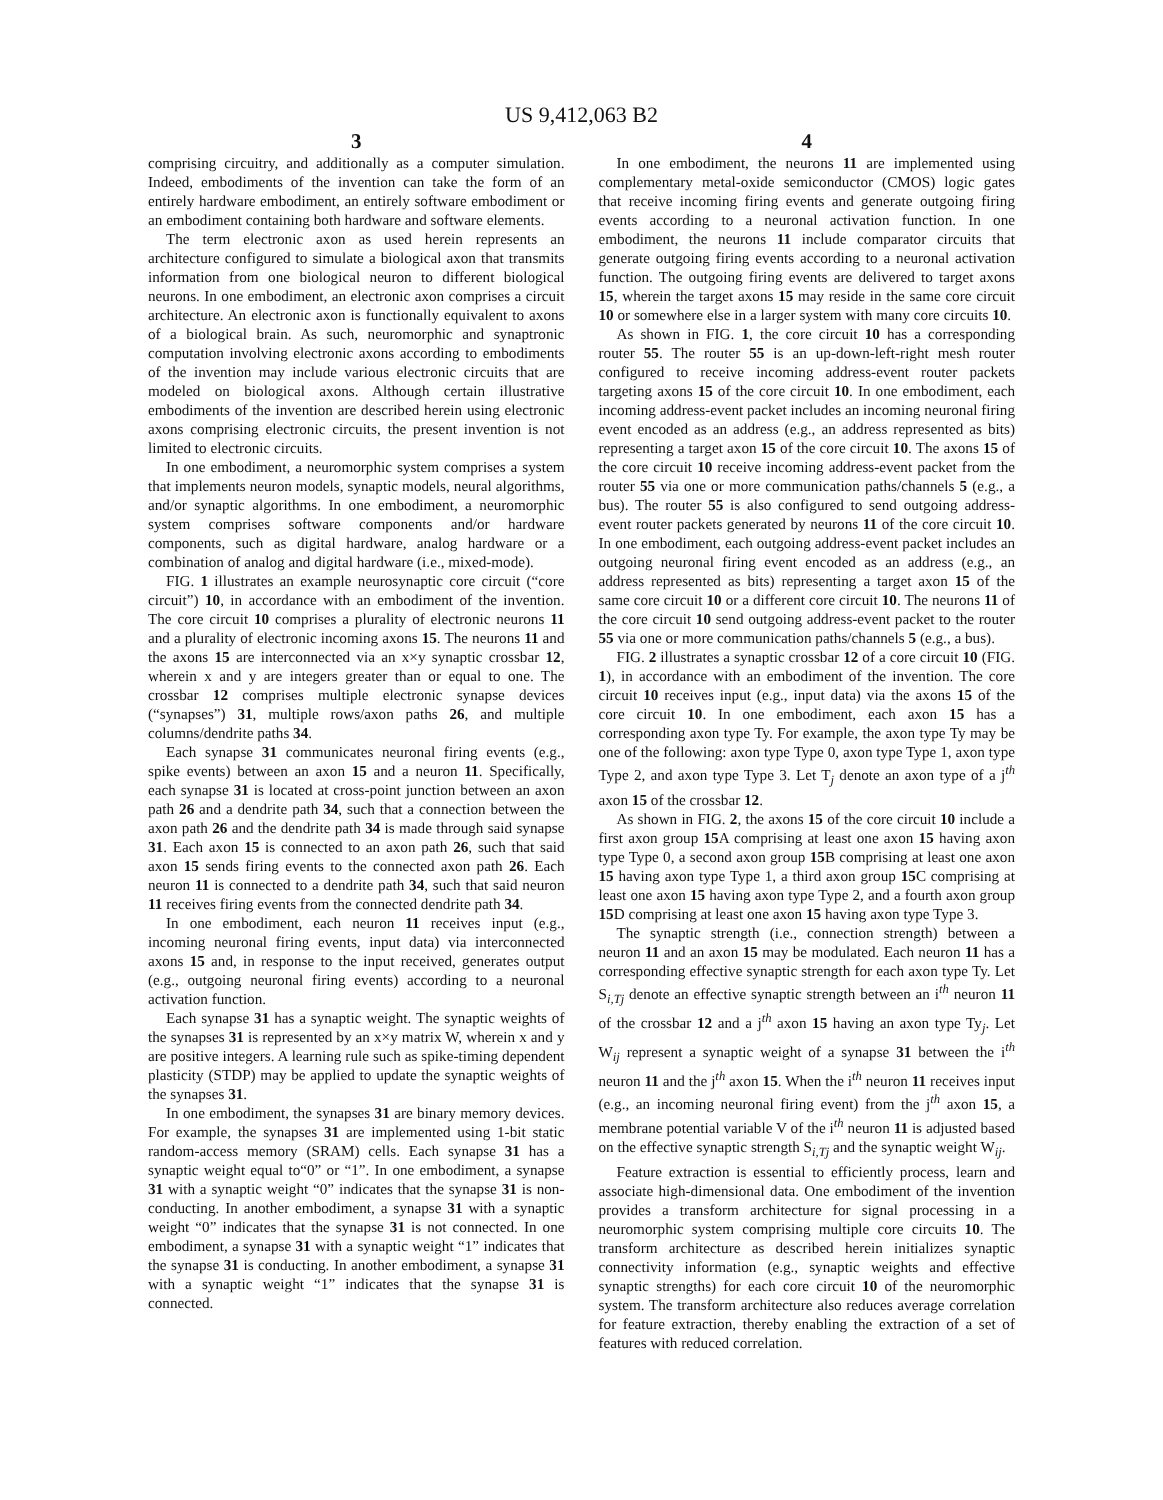US 9,412,063 B2
3
comprising circuitry, and additionally as a computer simulation. Indeed, embodiments of the invention can take the form of an entirely hardware embodiment, an entirely software embodiment or an embodiment containing both hardware and software elements.
The term electronic axon as used herein represents an architecture configured to simulate a biological axon that transmits information from one biological neuron to different biological neurons. In one embodiment, an electronic axon comprises a circuit architecture. An electronic axon is functionally equivalent to axons of a biological brain. As such, neuromorphic and synaptronic computation involving electronic axons according to embodiments of the invention may include various electronic circuits that are modeled on biological axons. Although certain illustrative embodiments of the invention are described herein using electronic axons comprising electronic circuits, the present invention is not limited to electronic circuits.
In one embodiment, a neuromorphic system comprises a system that implements neuron models, synaptic models, neural algorithms, and/or synaptic algorithms. In one embodiment, a neuromorphic system comprises software components and/or hardware components, such as digital hardware, analog hardware or a combination of analog and digital hardware (i.e., mixed-mode).
FIG. 1 illustrates an example neurosynaptic core circuit (“core circuit”) 10, in accordance with an embodiment of the invention. The core circuit 10 comprises a plurality of electronic neurons 11 and a plurality of electronic incoming axons 15. The neurons 11 and the axons 15 are interconnected via an x×y synaptic crossbar 12, wherein x and y are integers greater than or equal to one. The crossbar 12 comprises multiple electronic synapse devices (“synapses”) 31, multiple rows/axon paths 26, and multiple columns/dendrite paths 34.
Each synapse 31 communicates neuronal firing events (e.g., spike events) between an axon 15 and a neuron 11. Specifically, each synapse 31 is located at cross-point junction between an axon path 26 and a dendrite path 34, such that a connection between the axon path 26 and the dendrite path 34 is made through said synapse 31. Each axon 15 is connected to an axon path 26, such that said axon 15 sends firing events to the connected axon path 26. Each neuron 11 is connected to a dendrite path 34, such that said neuron 11 receives firing events from the connected dendrite path 34.
In one embodiment, each neuron 11 receives input (e.g., incoming neuronal firing events, input data) via interconnected axons 15 and, in response to the input received, generates output (e.g., outgoing neuronal firing events) according to a neuronal activation function.
Each synapse 31 has a synaptic weight. The synaptic weights of the synapses 31 is represented by an x×y matrix W, wherein x and y are positive integers. A learning rule such as spike-timing dependent plasticity (STDP) may be applied to update the synaptic weights of the synapses 31.
In one embodiment, the synapses 31 are binary memory devices. For example, the synapses 31 are implemented using 1-bit static random-access memory (SRAM) cells. Each synapse 31 has a synaptic weight equal to“0” or “1”. In one embodiment, a synapse 31 with a synaptic weight “0” indicates that the synapse 31 is non-conducting. In another embodiment, a synapse 31 with a synaptic weight “0” indicates that the synapse 31 is not connected. In one embodiment, a synapse 31 with a synaptic weight “1” indicates that the synapse 31 is conducting. In another embodiment, a synapse 31 with a synaptic weight “1” indicates that the synapse 31 is connected.
4
In one embodiment, the neurons 11 are implemented using complementary metal-oxide semiconductor (CMOS) logic gates that receive incoming firing events and generate outgoing firing events according to a neuronal activation function. In one embodiment, the neurons 11 include comparator circuits that generate outgoing firing events according to a neuronal activation function. The outgoing firing events are delivered to target axons 15, wherein the target axons 15 may reside in the same core circuit 10 or somewhere else in a larger system with many core circuits 10.
As shown in FIG. 1, the core circuit 10 has a corresponding router 55. The router 55 is an up-down-left-right mesh router configured to receive incoming address-event router packets targeting axons 15 of the core circuit 10. In one embodiment, each incoming address-event packet includes an incoming neuronal firing event encoded as an address (e.g., an address represented as bits) representing a target axon 15 of the core circuit 10. The axons 15 of the core circuit 10 receive incoming address-event packet from the router 55 via one or more communication paths/channels 5 (e.g., a bus). The router 55 is also configured to send outgoing address-event router packets generated by neurons 11 of the core circuit 10. In one embodiment, each outgoing address-event packet includes an outgoing neuronal firing event encoded as an address (e.g., an address represented as bits) representing a target axon 15 of the same core circuit 10 or a different core circuit 10. The neurons 11 of the core circuit 10 send outgoing address-event packet to the router 55 via one or more communication paths/channels 5 (e.g., a bus).
FIG. 2 illustrates a synaptic crossbar 12 of a core circuit 10 (FIG. 1), in accordance with an embodiment of the invention. The core circuit 10 receives input (e.g., input data) via the axons 15 of the core circuit 10. In one embodiment, each axon 15 has a corresponding axon type Ty. For example, the axon type Ty may be one of the following: axon type Type 0, axon type Type 1, axon type Type 2, and axon type Type 3. Let T<sub>j</sub> denote an axon type of a j<sup>th</sup> axon 15 of the crossbar 12.
As shown in FIG. 2, the axons 15 of the core circuit 10 include a first axon group 15 A comprising at least one axon 15 having axon type Type 0, a second axon group 15 B comprising at least one axon 15 having axon type Type 1, a third axon group 15 C comprising at least one axon 15 having axon type Type 2, and a fourth axon group 15 D comprising at least one axon 15 having axon type Type 3.
The synaptic strength (i.e., connection strength) between a neuron 11 and an axon 15 may be modulated. Each neuron 11 has a corresponding effective synaptic strength for each axon type Ty. Let S<sub>i,Tj</sub> denote an effective synaptic strength between an i<sup>th</sup> neuron 11 of the crossbar 12 and a j<sup>th</sup> axon 15 having an axon type Ty<sub>j</sub>. Let W<sub>ij</sub> represent a synaptic weight of a synapse 31 between the i<sup>th</sup> neuron 11 and the j<sup>th</sup> axon 15. When the i<sup>th</sup> neuron 11 receives input (e.g., an incoming neuronal firing event) from the j<sup>th</sup> axon 15, a membrane potential variable V of the i<sup>th</sup> neuron 11 is adjusted based on the effective synaptic strength S<sub>i,Tj</sub> and the synaptic weight W<sub>ij</sub>.
Feature extraction is essential to efficiently process, learn and associate high-dimensional data. One embodiment of the invention provides a transform architecture for signal processing in a neuromorphic system comprising multiple core circuits 10. The transform architecture as described herein initializes synaptic connectivity information (e.g., synaptic weights and effective synaptic strengths) for each core circuit 10 of the neuromorphic system. The transform architecture also reduces average correlation for feature extraction, thereby enabling the extraction of a set of features with reduced correlation.